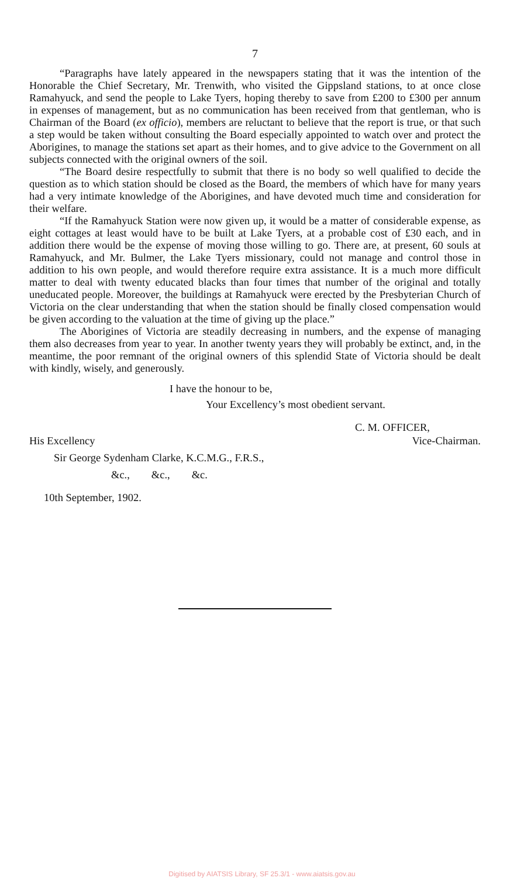7
“Paragraphs have lately appeared in the newspapers stating that it was the intention of the Honorable the Chief Secretary, Mr. Trenwith, who visited the Gippsland stations, to at once close Ramahyuck, and send the people to Lake Tyers, hoping thereby to save from £200 to £300 per annum in expenses of management, but as no communication has been received from that gentleman, who is Chairman of the Board (ex officio), members are reluctant to believe that the report is true, or that such a step would be taken without consulting the Board especially appointed to watch over and protect the Aborigines, to manage the stations set apart as their homes, and to give advice to the Government on all subjects connected with the original owners of the soil.
“The Board desire respectfully to submit that there is no body so well qualified to decide the question as to which station should be closed as the Board, the members of which have for many years had a very intimate knowledge of the Aborigines, and have devoted much time and consideration for their welfare.
“If the Ramahyuck Station were now given up, it would be a matter of considerable expense, as eight cottages at least would have to be built at Lake Tyers, at a probable cost of £30 each, and in addition there would be the expense of moving those willing to go. There are, at present, 60 souls at Ramahyuck, and Mr. Bulmer, the Lake Tyers missionary, could not manage and control those in addition to his own people, and would therefore require extra assistance. It is a much more difficult matter to deal with twenty educated blacks than four times that number of the original and totally uneducated people. Moreover, the buildings at Ramahyuck were erected by the Presbyterian Church of Victoria on the clear understanding that when the station should be finally closed compensation would be given according to the valuation at the time of giving up the place.”
The Aborigines of Victoria are steadily decreasing in numbers, and the expense of managing them also decreases from year to year. In another twenty years they will probably be extinct, and, in the meantime, the poor remnant of the original owners of this splendid State of Victoria should be dealt with kindly, wisely, and generously.
I have the honour to be,
Your Excellency’s most obedient servant.
C. M. OFFICER,
His Excellency Vice-Chairman.
Sir George Sydenham Clarke, K.C.M.G., F.R.S.,
&c., &c., &c.
10th September, 1902.
Digitised by AIATSIS Library, SF 25.3/1 - www.aiatsis.gov.au